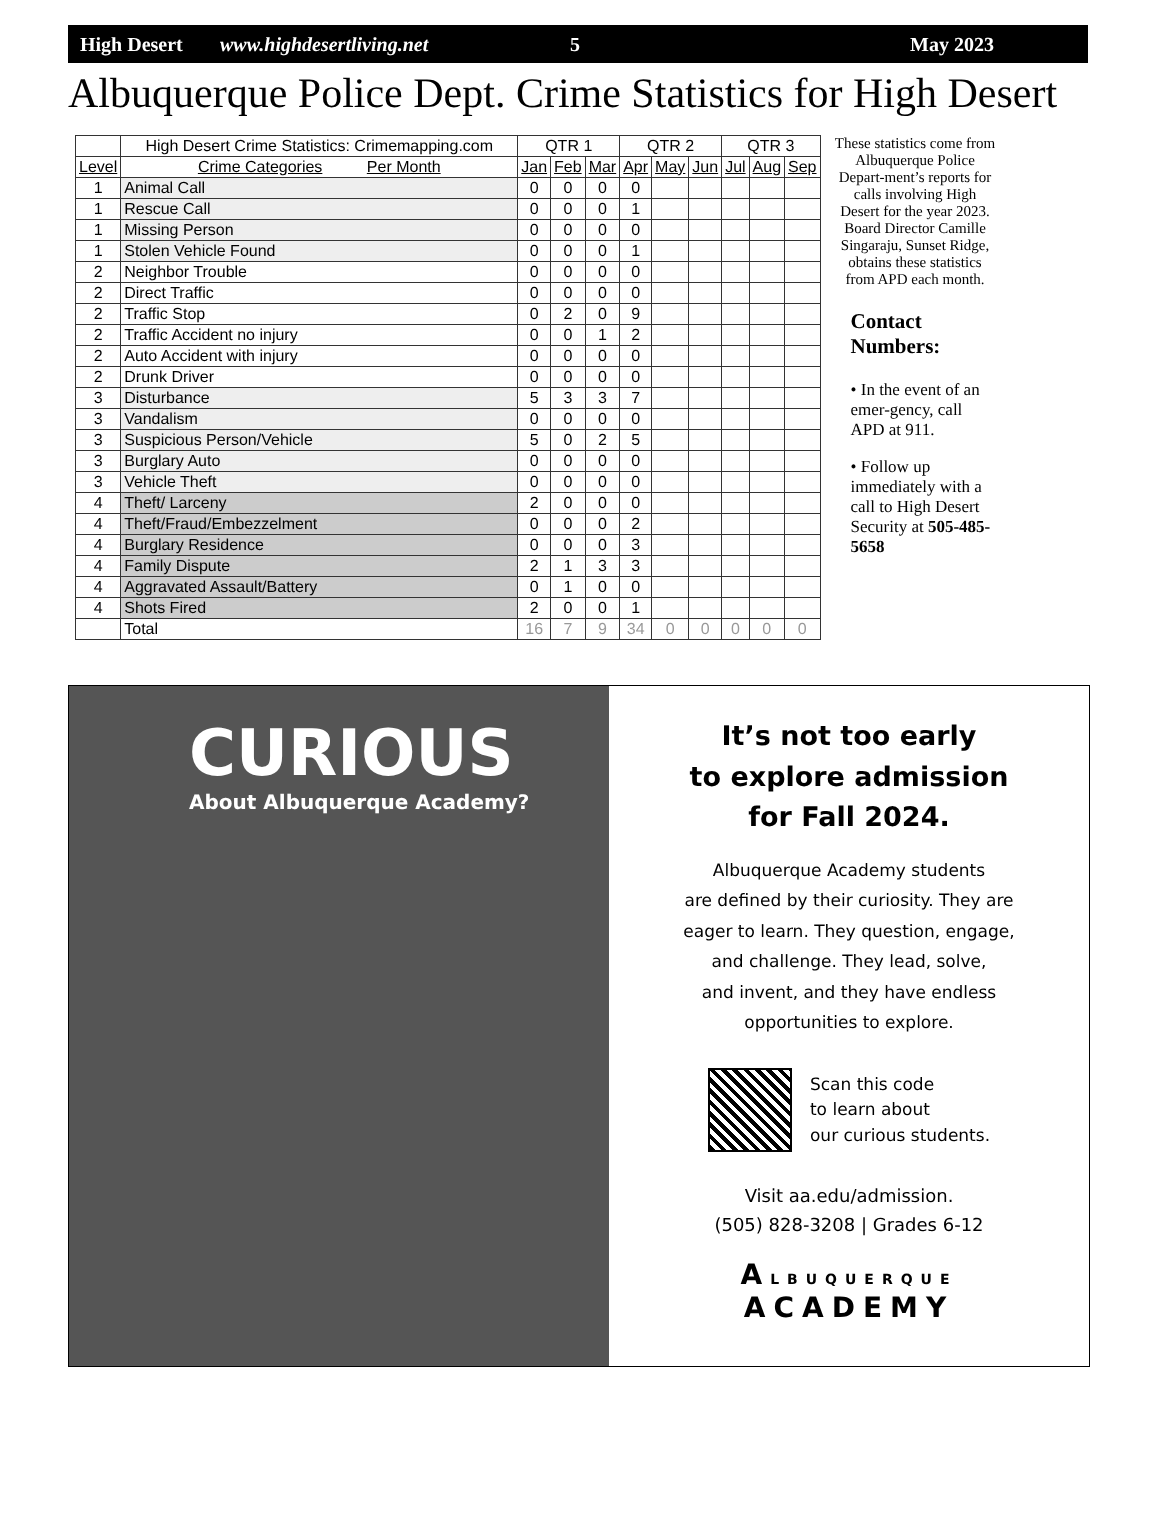High Desert www.highdesertliving.net 5 May 2023
Albuquerque Police Dept. Crime Statistics for High Desert
| | High Desert Crime Statistics: Crimemapping.com | QTR 1 | | | QTR 2 | | | QTR 3 | | |
| --- | --- | --- | --- | --- | --- | --- | --- | --- | --- | --- |
| Level | Crime Categories Per Month | Jan | Feb | Mar | Apr | May | Jun | Jul | Aug | Sep |
| 1 | Animal Call | 0 | 0 | 0 | 0 | | | | | |
| 1 | Rescue Call | 0 | 0 | 0 | 1 | | | | | |
| 1 | Missing Person | 0 | 0 | 0 | 0 | | | | | |
| 1 | Stolen Vehicle Found | 0 | 0 | 0 | 1 | | | | | |
| 2 | Neighbor Trouble | 0 | 0 | 0 | 0 | | | | | |
| 2 | Direct Traffic | 0 | 0 | 0 | 0 | | | | | |
| 2 | Traffic Stop | 0 | 2 | 0 | 9 | | | | | |
| 2 | Traffic Accident no injury | 0 | 0 | 1 | 2 | | | | | |
| 2 | Auto Accident with injury | 0 | 0 | 0 | 0 | | | | | |
| 2 | Drunk Driver | 0 | 0 | 0 | 0 | | | | | |
| 3 | Disturbance | 5 | 3 | 3 | 7 | | | | | |
| 3 | Vandalism | 0 | 0 | 0 | 0 | | | | | |
| 3 | Suspicious Person/Vehicle | 5 | 0 | 2 | 5 | | | | | |
| 3 | Burglary Auto | 0 | 0 | 0 | 0 | | | | | |
| 3 | Vehicle Theft | 0 | 0 | 0 | 0 | | | | | |
| 4 | Theft/ Larceny | 2 | 0 | 0 | 0 | | | | | |
| 4 | Theft/Fraud/Embezzelment | 0 | 0 | 0 | 2 | | | | | |
| 4 | Burglary Residence | 0 | 0 | 0 | 3 | | | | | |
| 4 | Family Dispute | 2 | 1 | 3 | 3 | | | | | |
| 4 | Aggravated Assault/Battery | 0 | 1 | 0 | 0 | | | | | |
| 4 | Shots Fired | 2 | 0 | 0 | 1 | | | | | |
| | Total | 16 | 7 | 9 | 34 | 0 | 0 | 0 | 0 | 0 |
These statistics come from Albuquerque Police Depart-ment’s reports for calls involving High Desert for the year 2023. Board Director Camille Singaraju, Sunset Ridge, obtains these statistics from APD each month.
Contact Numbers:
• In the event of an emer-gency, call APD at 911.
• Follow up immediately with a call to High Desert Security at 505-485-5658
CURIOUS
About Albuquerque Academy?
It’s not too early
to explore admission
for Fall 2024.
Albuquerque Academy students
are defined by their curiosity. They are
eager to learn. They question, engage,
and challenge. They lead, solve,
and invent, and they have endless
opportunities to explore.
Scan this code
to learn about
our curious students.
Visit aa.edu/admission.
(505) 828-3208 | Grades 6-12
ALBUQUERQUE
ACADEMY